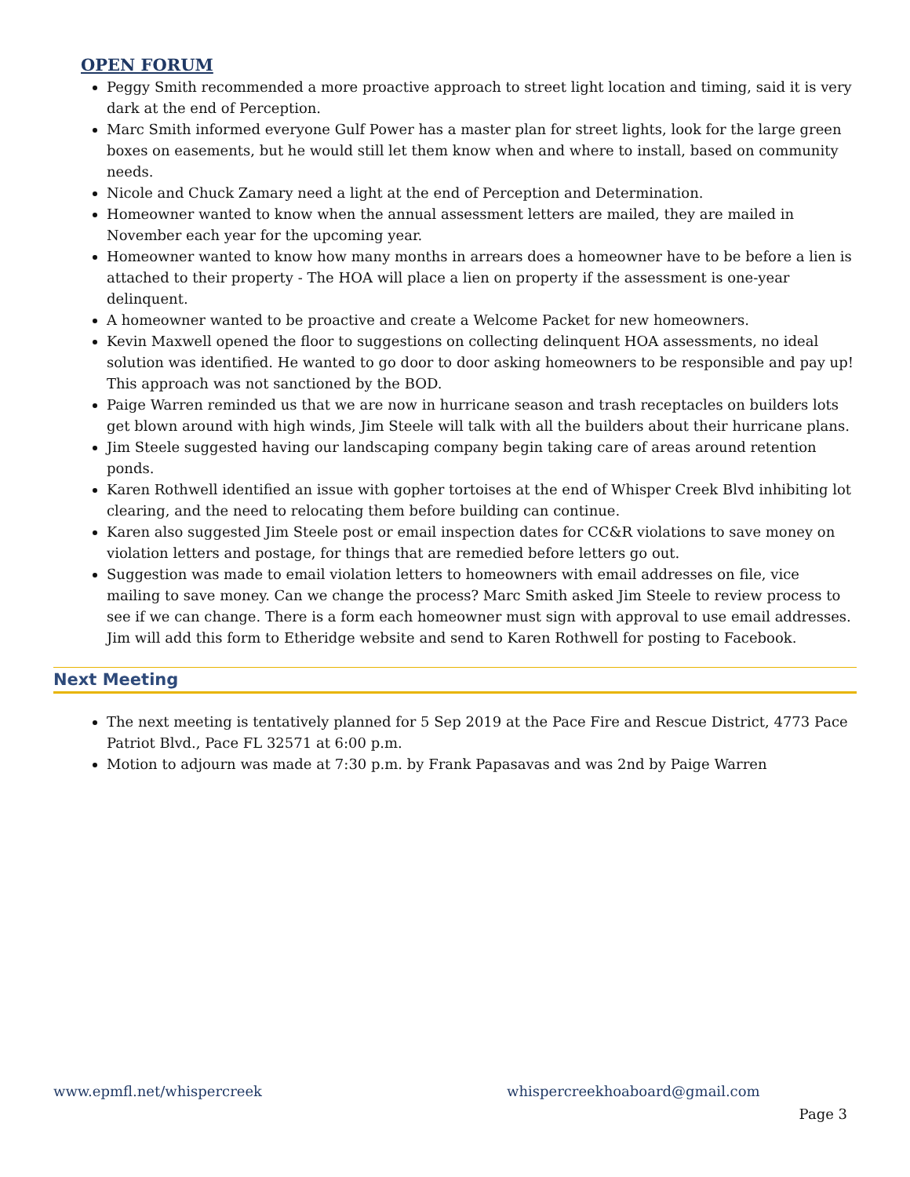OPEN FORUM
Peggy Smith recommended a more proactive approach to street light location and timing, said it is very dark at the end of Perception.
Marc Smith informed everyone Gulf Power has a master plan for street lights, look for the large green boxes on easements, but he would still let them know when and where to install, based on community needs.
Nicole and Chuck Zamary need a light at the end of Perception and Determination.
Homeowner wanted to know when the annual assessment letters are mailed, they are mailed in November each year for the upcoming year.
Homeowner wanted to know how many months in arrears does a homeowner have to be before a lien is attached to their property - The HOA will place a lien on property if the assessment is one-year delinquent.
A homeowner wanted to be proactive and create a Welcome Packet for new homeowners.
Kevin Maxwell opened the floor to suggestions on collecting delinquent HOA assessments, no ideal solution was identified. He wanted to go door to door asking homeowners to be responsible and pay up! This approach was not sanctioned by the BOD.
Paige Warren reminded us that we are now in hurricane season and trash receptacles on builders lots get blown around with high winds, Jim Steele will talk with all the builders about their hurricane plans.
Jim Steele suggested having our landscaping company begin taking care of areas around retention ponds.
Karen Rothwell identified an issue with gopher tortoises at the end of Whisper Creek Blvd inhibiting lot clearing, and the need to relocating them before building can continue.
Karen also suggested Jim Steele post or email inspection dates for CC&R violations to save money on violation letters and postage, for things that are remedied before letters go out.
Suggestion was made to email violation letters to homeowners with email addresses on file, vice mailing to save money. Can we change the process? Marc Smith asked Jim Steele to review process to see if we can change. There is a form each homeowner must sign with approval to use email addresses. Jim will add this form to Etheridge website and send to Karen Rothwell for posting to Facebook.
Next Meeting
The next meeting is tentatively planned for 5 Sep 2019 at the Pace Fire and Rescue District, 4773 Pace Patriot Blvd., Pace FL 32571 at 6:00 p.m.
Motion to adjourn was made at 7:30 p.m. by Frank Papasavas and was 2nd by Paige Warren
www.epmfl.net/whispercreek whispercreekhoaboard@gmail.com
Page 3